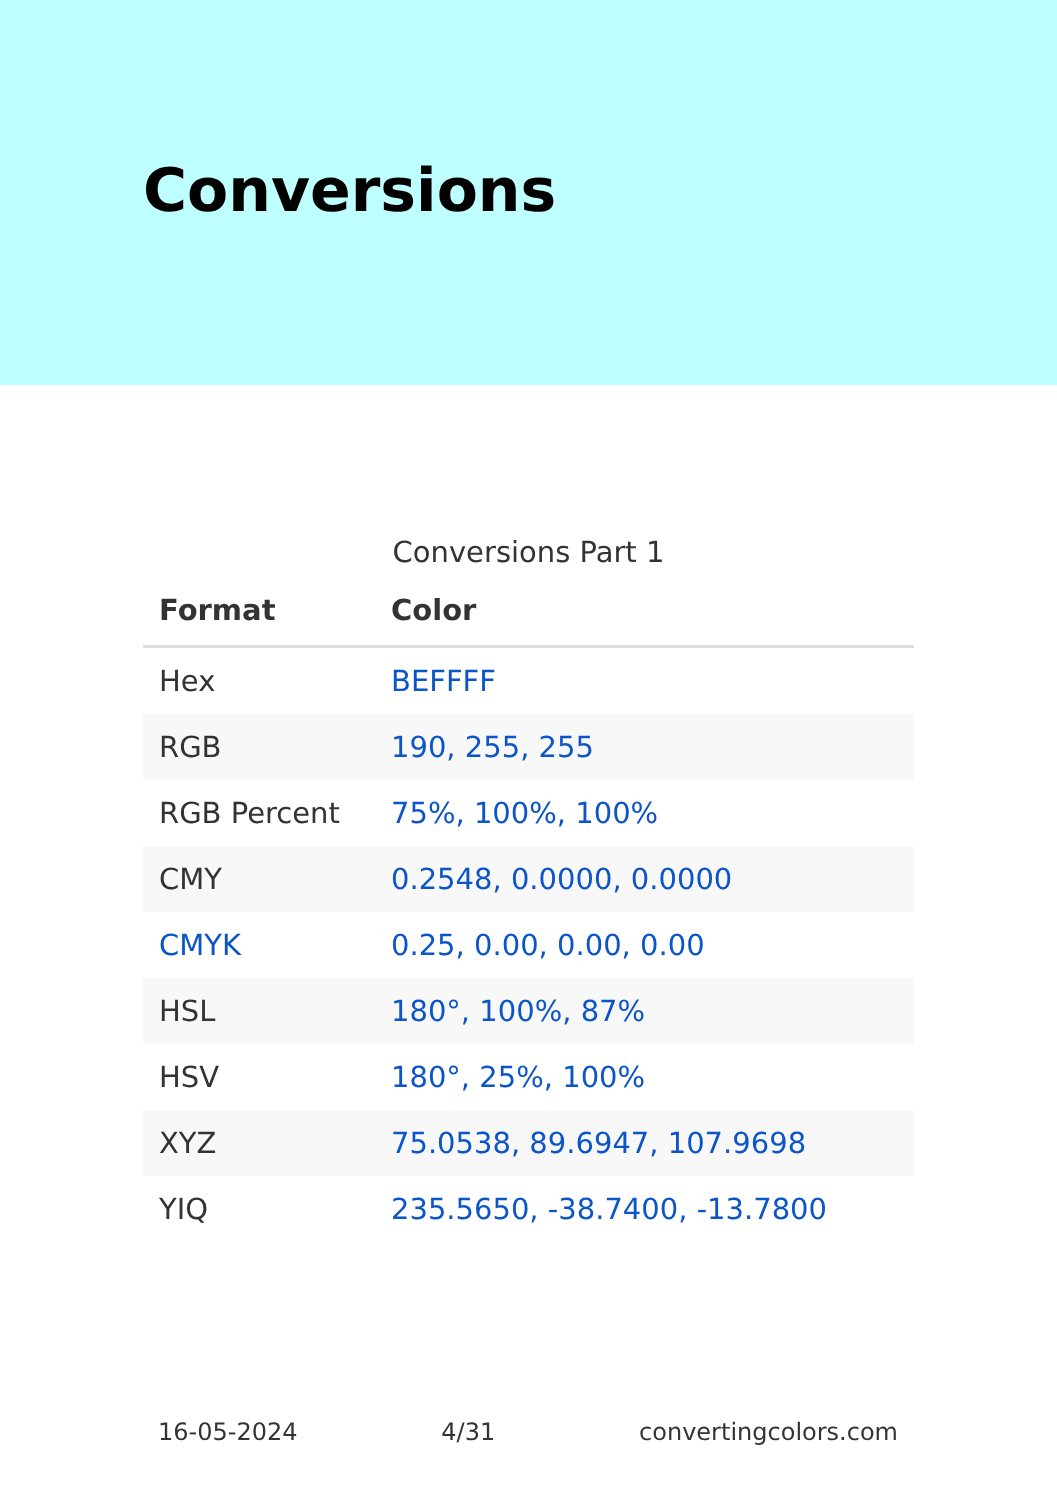Conversions
Conversions Part 1
| Format | Color |
| --- | --- |
| Hex | BEFFFF |
| RGB | 190, 255, 255 |
| RGB Percent | 75%, 100%, 100% |
| CMY | 0.2548, 0.0000, 0.0000 |
| CMYK | 0.25, 0.00, 0.00, 0.00 |
| HSL | 180°, 100%, 87% |
| HSV | 180°, 25%, 100% |
| XYZ | 75.0538, 89.6947, 107.9698 |
| YIQ | 235.5650, -38.7400, -13.7800 |
16-05-2024 4/31 convertingcolors.com